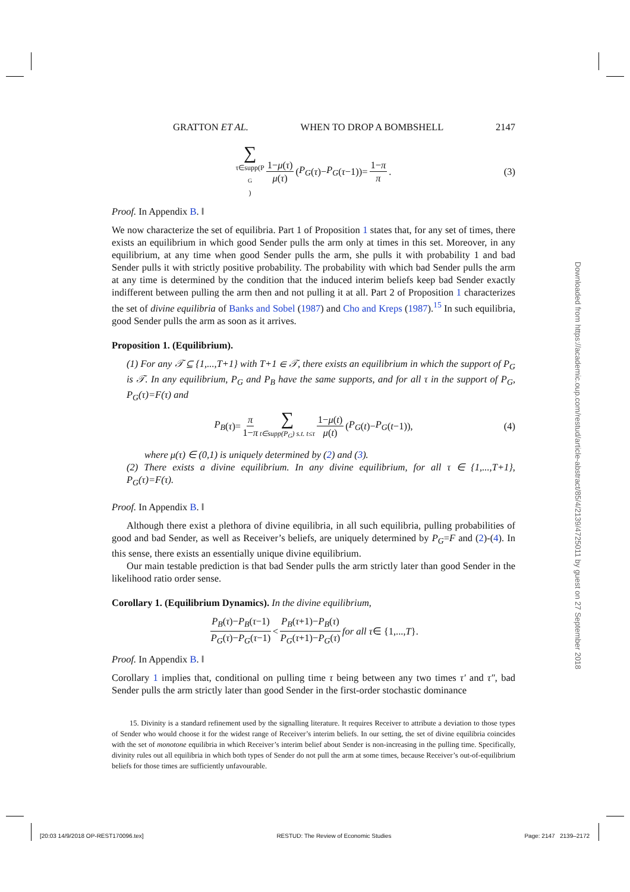GRATTON ET AL. WHEN TO DROP A BOMBSHELL 2147
∑ τ∈supp(P<sub>G</sub>) 1−μ(τ) μ(τ) (P<sub>G</sub> (τ)− P<sub>G</sub> (τ −1))= 1−π π. (3)
Proof. In Appendix B. ‖
We now characterize the set of equilibria. Part 1 of Proposition 1 states that, for any set of times, there exists an equilibrium in which good Sender pulls the arm only at times in this set. Moreover, in any equilibrium, at any time when good Sender pulls the arm, she pulls it with probability 1 and bad Sender pulls it with strictly positive probability. The probability with which bad Sender pulls the arm at any time is determined by the condition that the induced interim beliefs keep bad Sender exactly indifferent between pulling the arm then and not pulling it at all. Part 2 of Proposition 1 characterizes the set of divine equilibria of Banks and Sobel (1987) and Cho and Kreps (1987).<sup>15</sup> In such equilibria, good Sender pulls the arm as soon as it arrives.
Proposition 1. (Equilibrium).
(1) For any 𝒯 ⊆ {1,...,T+1} with T+1 ∈ 𝒯, there exists an equilibrium in which the support of P<sub>G</sub> is 𝒯. In any equilibrium, P<sub>G</sub> and P<sub>B</sub> have the same supports, and for all τ in the support of P<sub>G</sub>, P<sub>G</sub>(τ)=F(τ) and
P<sub>B</sub> (τ)= π 1−π ∑ t∈supp(P<sub>G</sub>) s.t. t≤τ 1−μ(t) μ(t) (P<sub>G</sub> (t)− P<sub>G</sub> (t −1)), (4)
where μ(τ) ∈ (0,1) is uniquely determined by (2) and (3).
(2) There exists a divine equilibrium. In any divine equilibrium, for all τ ∈ {1,...,T+1}, P<sub>G</sub>(τ)=F(τ).
Proof. In Appendix B. ‖
Although there exist a plethora of divine equilibria, in all such equilibria, pulling probabilities of good and bad Sender, as well as Receiver’s beliefs, are uniquely determined by P<sub>G</sub>=F and (2)-(4). In this sense, there exists an essentially unique divine equilibrium.
Our main testable prediction is that bad Sender pulls the arm strictly later than good Sender in the likelihood ratio order sense.
Corollary 1. (Equilibrium Dynamics). In the divine equilibrium,
P<sub>B</sub>(τ)−P<sub>B</sub>(τ−1) P<sub>G</sub>(τ)−P<sub>G</sub>(τ−1) < P<sub>B</sub>(τ+1)−P<sub>B</sub>(τ) P<sub>G</sub>(τ+1)−P<sub>G</sub>(τ) for all τ ∈ {1,..., T }.
Proof. In Appendix B. ‖
Corollary 1 implies that, conditional on pulling time τ being between any two times τ′ and τ″, bad Sender pulls the arm strictly later than good Sender in the first-order stochastic dominance
15. Divinity is a standard refinement used by the signalling literature. It requires Receiver to attribute a deviation to those types of Sender who would choose it for the widest range of Receiver’s interim beliefs. In our setting, the set of divine equilibria coincides with the set of monotone equilibria in which Receiver’s interim belief about Sender is non-increasing in the pulling time. Specifically, divinity rules out all equilibria in which both types of Sender do not pull the arm at some times, because Receiver’s out-of-equilibrium beliefs for those times are sufficiently unfavourable.
Downloaded from https://academic.oup.com/restud/article-abstract/85/4/2139/4725011 by guest on 27 September 2018
[20:03 14/9/2018 OP-REST170096.tex] RESTUD: The Review of Economic Studies Page: 2147 2139–2172